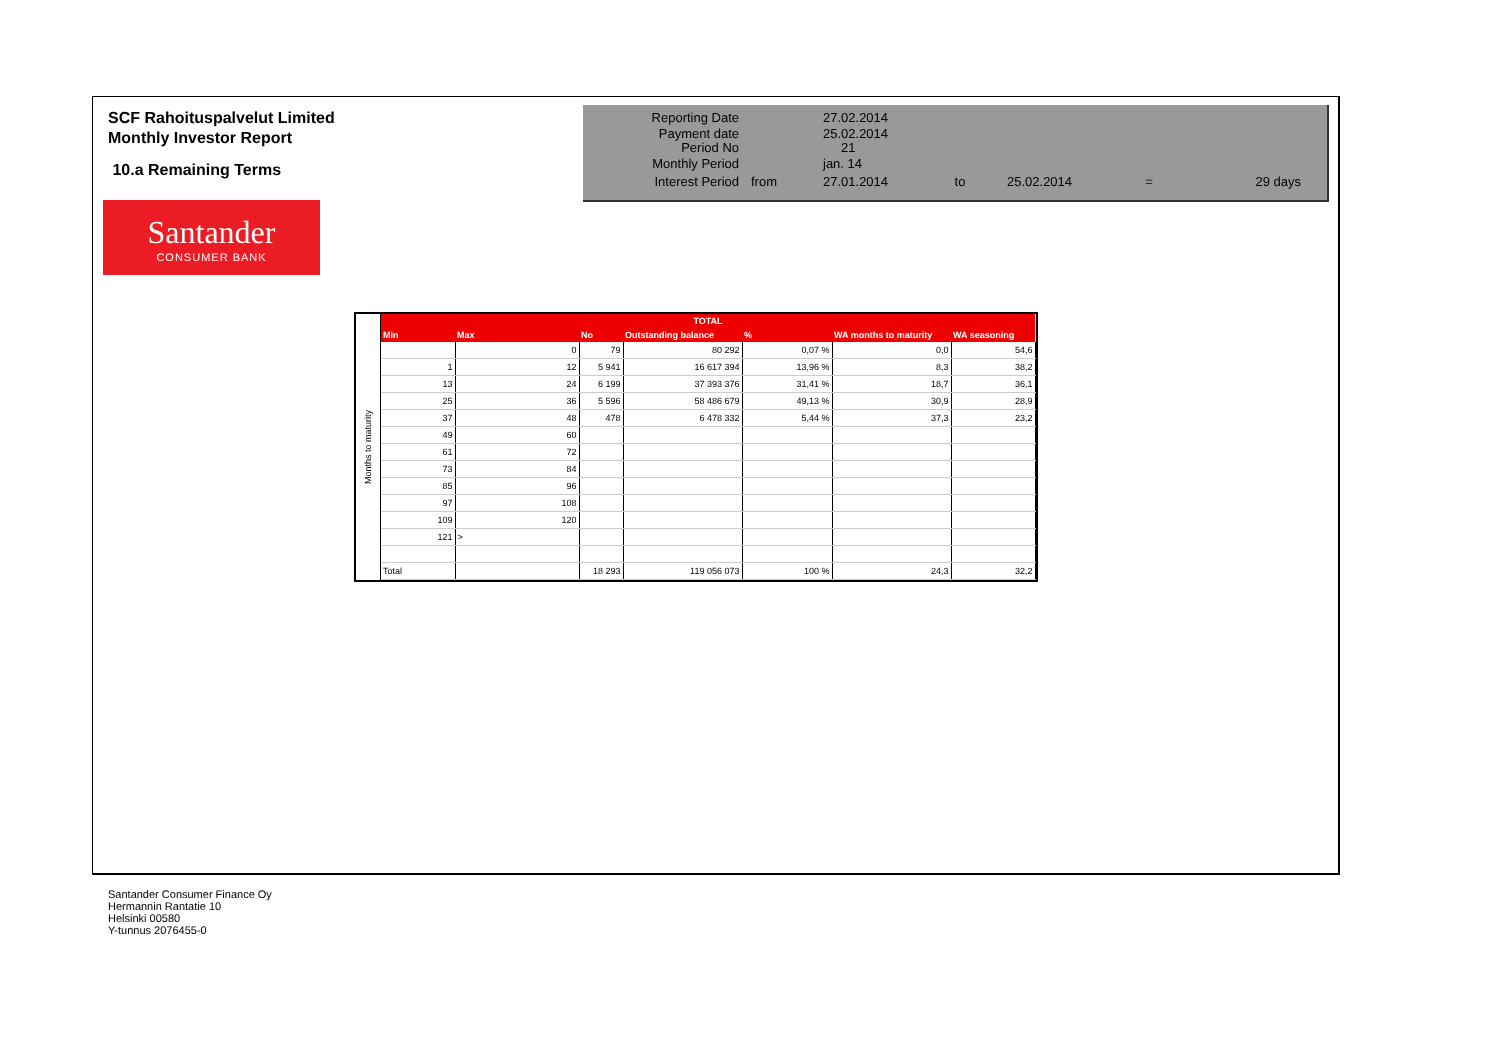SCF Rahoituspalvelut Limited
Monthly Investor Report
10.a Remaining Terms
| Reporting Date | | 27.02.2014 | | | | |
| Payment date Period No | | 25.02.2014 21 | | | | |
| Monthly Period | | jan. 14 | | | | |
| Interest Period | from | 27.01.2014 | to | 25.02.2014 | = | 29 days |
Santander
CONSUMER BANK
Months to maturity
| TOTAL | | | | | | |
| --- | --- | --- | --- | --- | --- | --- |
| Min | Max | No | Outstanding balance | % | WA months to maturity | WA seasoning |
| | 0 | 79 | 80 292 | 0,07 % | 0,0 | 54,6 |
| 1 | 12 | 5 941 | 16 617 394 | 13,96 % | 8,3 | 38,2 |
| 13 | 24 | 6 199 | 37 393 376 | 31,41 % | 18,7 | 36,1 |
| 25 | 36 | 5 596 | 58 486 679 | 49,13 % | 30,9 | 28,9 |
| 37 | 48 | 478 | 6 478 332 | 5,44 % | 37,3 | 23,2 |
| 49 | 60 | | | | | |
| 61 | 72 | | | | | |
| 73 | 84 | | | | | |
| 85 | 96 | | | | | |
| 97 | 108 | | | | | |
| 109 | 120 | | | | | |
| 121 | > | | | | | |
| Total | | 18 293 | 119 056 073 | 100 % | 24,3 | 32,2 |
Santander Consumer Finance Oy
Hermannin Rantatie 10
Helsinki 00580
Y-tunnus 2076455-0